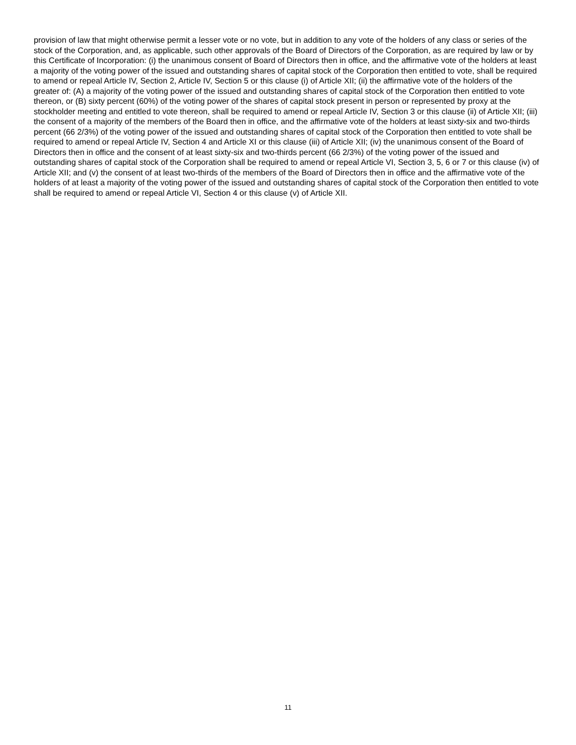provision of law that might otherwise permit a lesser vote or no vote, but in addition to any vote of the holders of any class or series of the stock of the Corporation, and, as applicable, such other approvals of the Board of Directors of the Corporation, as are required by law or by this Certificate of Incorporation: (i) the unanimous consent of Board of Directors then in office, and the affirmative vote of the holders at least a majority of the voting power of the issued and outstanding shares of capital stock of the Corporation then entitled to vote, shall be required to amend or repeal Article IV, Section 2, Article IV, Section 5 or this clause (i) of Article XII; (ii) the affirmative vote of the holders of the greater of: (A) a majority of the voting power of the issued and outstanding shares of capital stock of the Corporation then entitled to vote thereon, or (B) sixty percent (60%) of the voting power of the shares of capital stock present in person or represented by proxy at the stockholder meeting and entitled to vote thereon, shall be required to amend or repeal Article IV, Section 3 or this clause (ii) of Article XII; (iii) the consent of a majority of the members of the Board then in office, and the affirmative vote of the holders at least sixty-six and two-thirds percent (66 2/3%) of the voting power of the issued and outstanding shares of capital stock of the Corporation then entitled to vote shall be required to amend or repeal Article IV, Section 4 and Article XI or this clause (iii) of Article XII; (iv) the unanimous consent of the Board of Directors then in office and the consent of at least sixty-six and two-thirds percent (66 2/3%) of the voting power of the issued and outstanding shares of capital stock of the Corporation shall be required to amend or repeal Article VI, Section 3, 5, 6 or 7 or this clause (iv) of Article XII; and (v) the consent of at least two-thirds of the members of the Board of Directors then in office and the affirmative vote of the holders of at least a majority of the voting power of the issued and outstanding shares of capital stock of the Corporation then entitled to vote shall be required to amend or repeal Article VI, Section 4 or this clause (v) of Article XII.
11